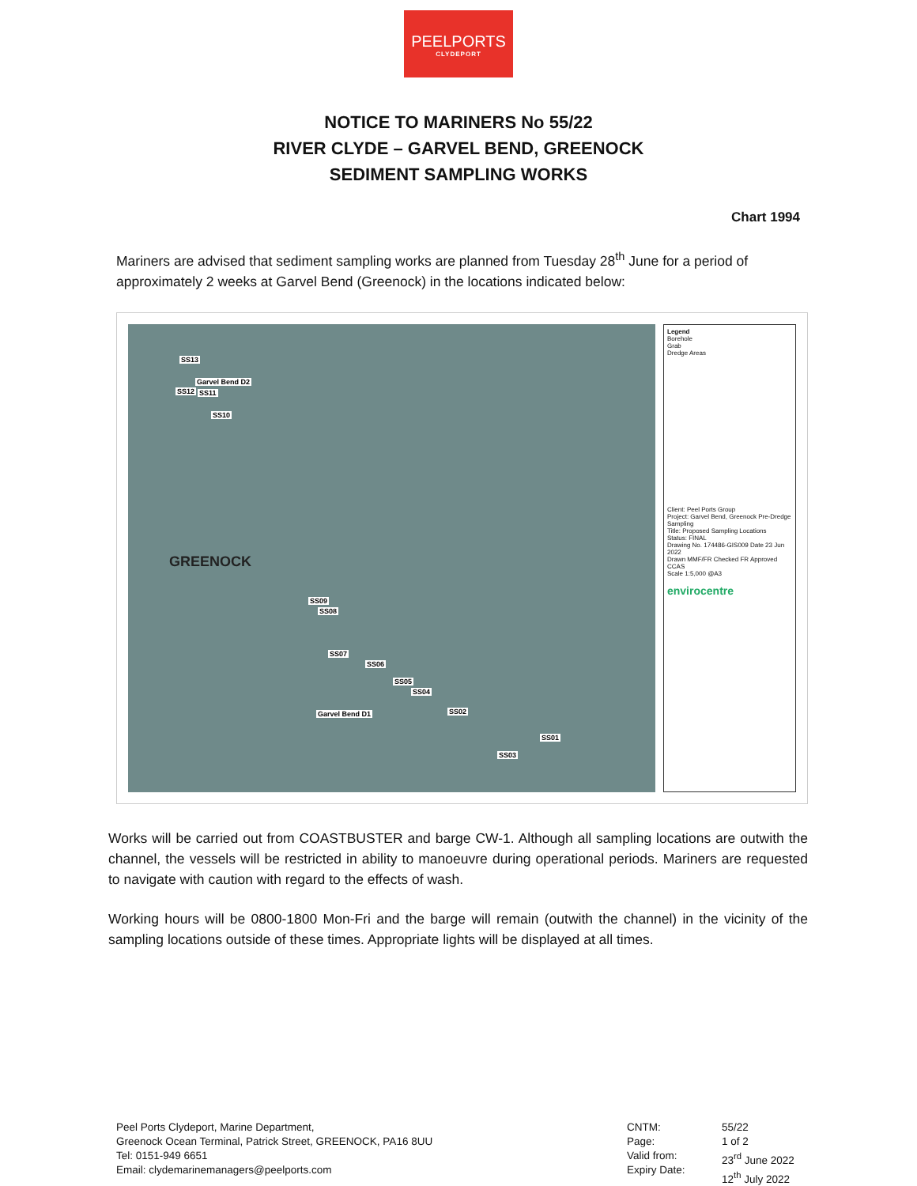PEELPORTS
CLYDEPORT
NOTICE TO MARINERS No 55/22
RIVER CLYDE – GARVEL BEND, GREENOCK
SEDIMENT SAMPLING WORKS
Chart 1994
Mariners are advised that sediment sampling works are planned from Tuesday 28<sup>th</sup> June for a period of approximately 2 weeks at Garvel Bend (Greenock) in the locations indicated below:
SS13
Garvel Bend D2
SS12 SS11
SS10
GREENOCK
SS09
SS08
SS07
SS06
SS05
SS04
Garvel Bend D1 SS02
SS01
SS03
Legend
Borehole
Grab
Dredge Areas
Client: Peel Ports Group
Project: Garvel Bend, Greenock Pre-Dredge Sampling
Title: Proposed Sampling Locations
Status: FINAL
Drawing No. 174486-GIS009 Date 23 Jun 2022
Drawn MMF/FR Checked FR Approved CCAS
Scale 1:5,000 @A3
envirocentre
Works will be carried out from COASTBUSTER and barge CW-1. Although all sampling locations are outwith the channel, the vessels will be restricted in ability to manoeuvre during operational periods. Mariners are requested to navigate with caution with regard to the effects of wash.
Working hours will be 0800-1800 Mon-Fri and the barge will remain (outwith the channel) in the vicinity of the sampling locations outside of these times. Appropriate lights will be displayed at all times.
Peel Ports Clydeport, Marine Department,
Greenock Ocean Terminal, Patrick Street, GREENOCK, PA16 8UU
Tel: 0151-949 6651
Email: clydemarinemanagers@peelports.com
CNTM:
Page:
Valid from:
Expiry Date:
55/22
1 of 2
23<sup>rd</sup> June 2022
12<sup>th</sup> July 2022